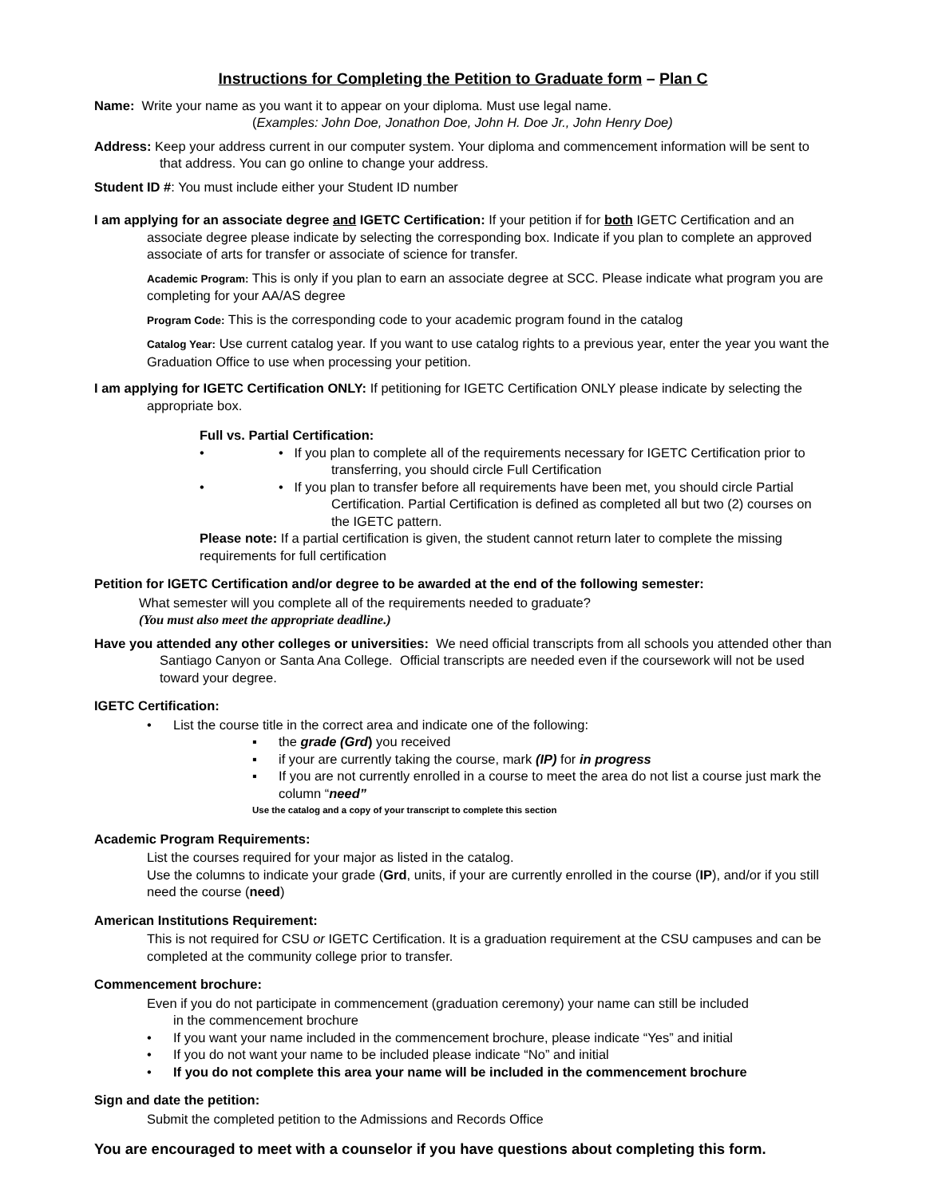Instructions for Completing the Petition to Graduate form – Plan C
Name: Write your name as you want it to appear on your diploma. Must use legal name.
(Examples: John Doe, Jonathon Doe, John H. Doe Jr., John Henry Doe)
Address: Keep your address current in our computer system. Your diploma and commencement information will be sent to that address. You can go online to change your address.
Student ID #: You must include either your Student ID number
I am applying for an associate degree and IGETC Certification: If your petition if for both IGETC Certification and an associate degree please indicate by selecting the corresponding box. Indicate if you plan to complete an approved associate of arts for transfer or associate of science for transfer.
Academic Program: This is only if you plan to earn an associate degree at SCC. Please indicate what program you are completing for your AA/AS degree
Program Code: This is the corresponding code to your academic program found in the catalog
Catalog Year: Use current catalog year. If you want to use catalog rights to a previous year, enter the year you want the Graduation Office to use when processing your petition.
I am applying for IGETC Certification ONLY: If petitioning for IGETC Certification ONLY please indicate by selecting the appropriate box.
Full vs. Partial Certification:
• If you plan to complete all of the requirements necessary for IGETC Certification prior to transferring, you should circle Full Certification
• If you plan to transfer before all requirements have been met, you should circle Partial Certification. Partial Certification is defined as completed all but two (2) courses on the IGETC pattern.
Please note: If a partial certification is given, the student cannot return later to complete the missing requirements for full certification
Petition for IGETC Certification and/or degree to be awarded at the end of the following semester:
What semester will you complete all of the requirements needed to graduate?
(You must also meet the appropriate deadline.)
Have you attended any other colleges or universities: We need official transcripts from all schools you attended other than Santiago Canyon or Santa Ana College. Official transcripts are needed even if the coursework will not be used toward your degree.
IGETC Certification:
List the course title in the correct area and indicate one of the following:
the grade (Grd) you received
if your are currently taking the course, mark (IP) for in progress
If you are not currently enrolled in a course to meet the area do not list a course just mark the column “need”
Use the catalog and a copy of your transcript to complete this section
Academic Program Requirements:
List the courses required for your major as listed in the catalog.
Use the columns to indicate your grade (Grd, units, if your are currently enrolled in the course (IP), and/or if you still need the course (need)
American Institutions Requirement:
This is not required for CSU or IGETC Certification. It is a graduation requirement at the CSU campuses and can be completed at the community college prior to transfer.
Commencement brochure:
Even if you do not participate in commencement (graduation ceremony) your name can still be included
in the commencement brochure
If you want your name included in the commencement brochure, please indicate “Yes” and initial
If you do not want your name to be included please indicate “No” and initial
If you do not complete this area your name will be included in the commencement brochure
Sign and date the petition:
Submit the completed petition to the Admissions and Records Office
You are encouraged to meet with a counselor if you have questions about completing this form.